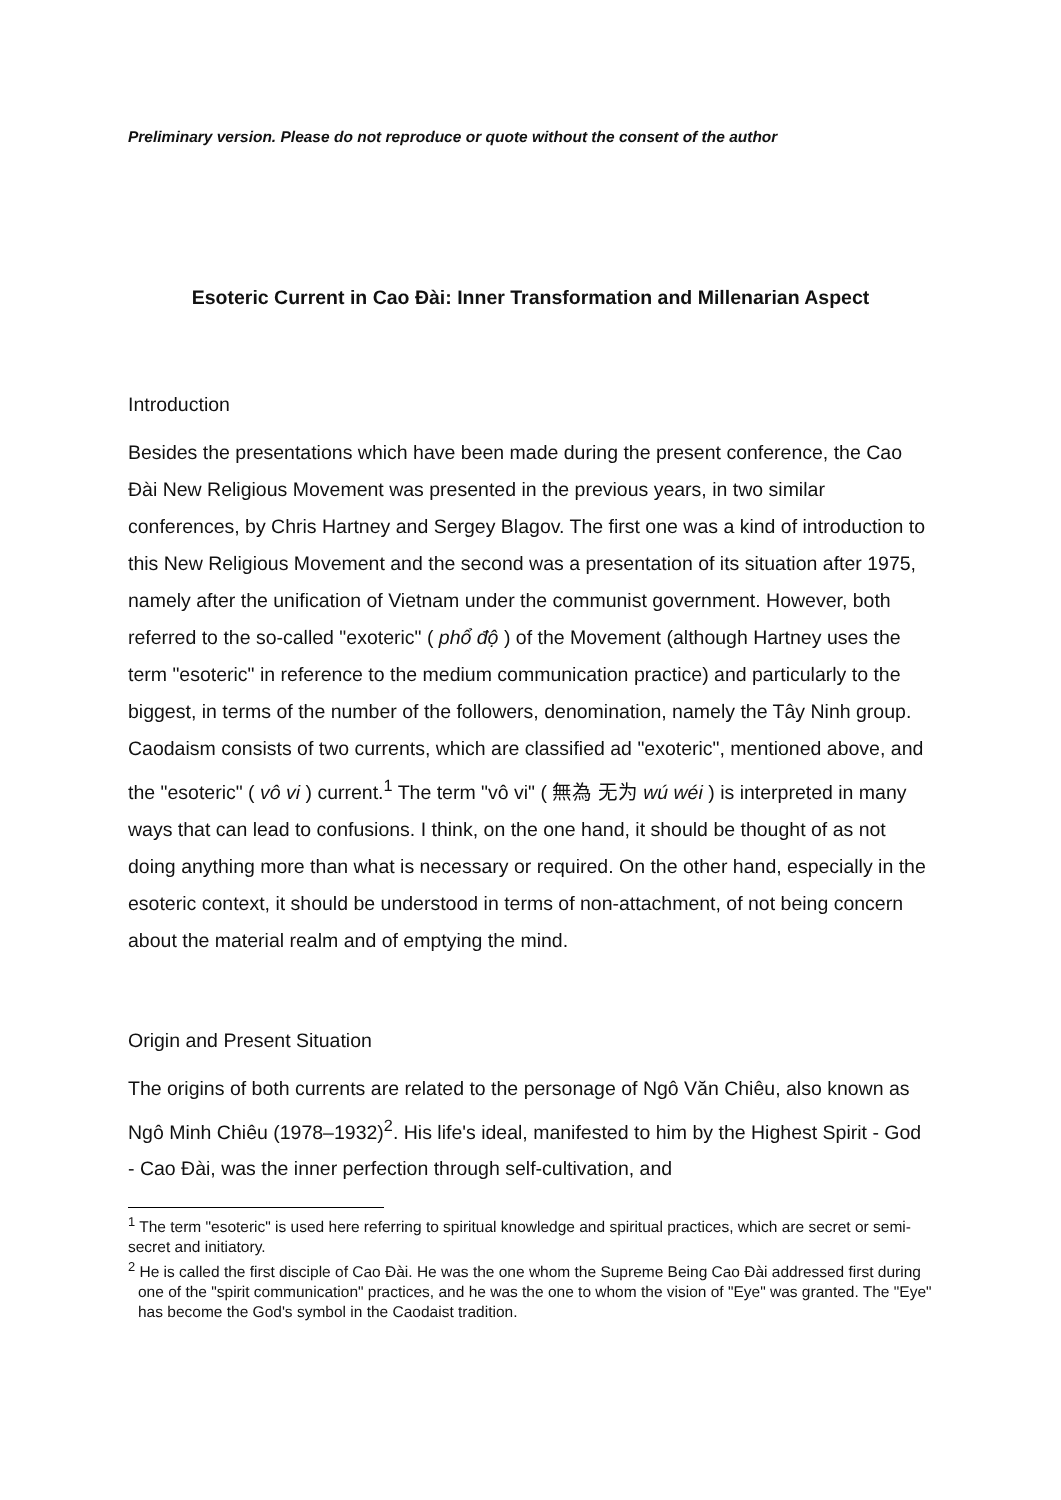Preliminary version. Please do not reproduce or quote without the consent of the author
Esoteric Current in Cao Đài: Inner Transformation and Millenarian Aspect
Introduction
Besides the presentations which have been made during the present conference, the Cao Đài New Religious Movement was presented in the previous years, in two similar conferences, by Chris Hartney and Sergey Blagov. The first one was a kind of introduction to this New Religious Movement and the second was a presentation of its situation after 1975, namely after the unification of Vietnam under the communist government. However, both referred to the so-called "exoteric" ( phổ độ ) of the Movement (although Hartney uses the term "esoteric" in reference to the medium communication practice) and particularly to the biggest, in terms of the number of the followers, denomination, namely the Tây Ninh group. Caodaism consists of two currents, which are classified ad "exoteric", mentioned above, and the "esoteric" ( vô vi ) current.<sup>1</sup> The term "vô vi" ( 無為 无为 wú wéi ) is interpreted in many ways that can lead to confusions. I think, on the one hand, it should be thought of as not doing anything more than what is necessary or required. On the other hand, especially in the esoteric context, it should be understood in terms of non-attachment, of not being concern about the material realm and of emptying the mind.
Origin and Present Situation
The origins of both currents are related to the personage of Ngô Văn Chiêu, also known as Ngô Minh Chiêu (1978–1932)<sup>2</sup>. His life's ideal, manifested to him by the Highest Spirit - God - Cao Đài, was the inner perfection through self-cultivation, and
<sup>1</sup> The term "esoteric" is used here referring to spiritual knowledge and spiritual practices, which are secret or semi-secret and initiatory.
<sup>2</sup> He is called the first disciple of Cao Đài. He was the one whom the Supreme Being Cao Đài addressed first during one of the "spirit communication" practices, and he was the one to whom the vision of "Eye" was granted. The "Eye" has become the God's symbol in the Caodaist tradition.